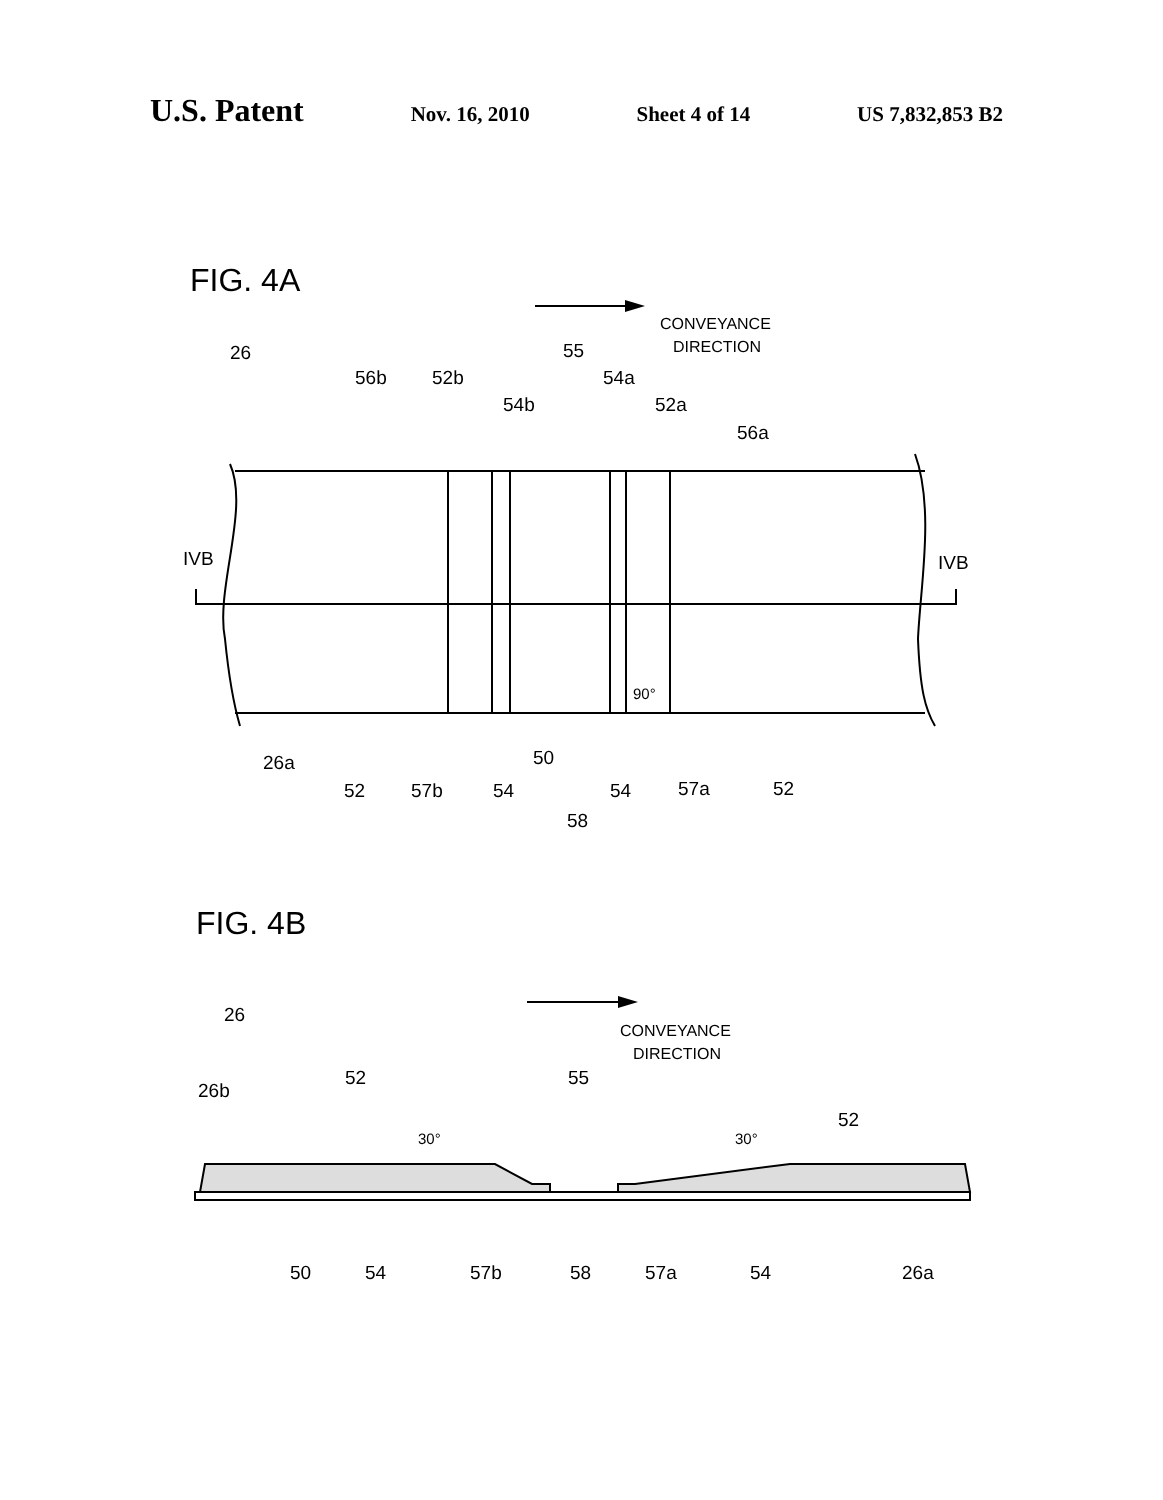U.S. Patent Nov. 16, 2010 Sheet 4 of 14 US 7,832,853 B2
FIG. 4A
CONVEYANCE
DIRECTION
26
56b
52b
54b
55
54a
52a
56a
IVB
IVB
90°
26a
52
57b
54
50
58
54
57a
52
FIG. 4B
CONVEYANCE
DIRECTION
26
26b
52
55
30°
30°
52
50
54
57b
58
57a
54
26a